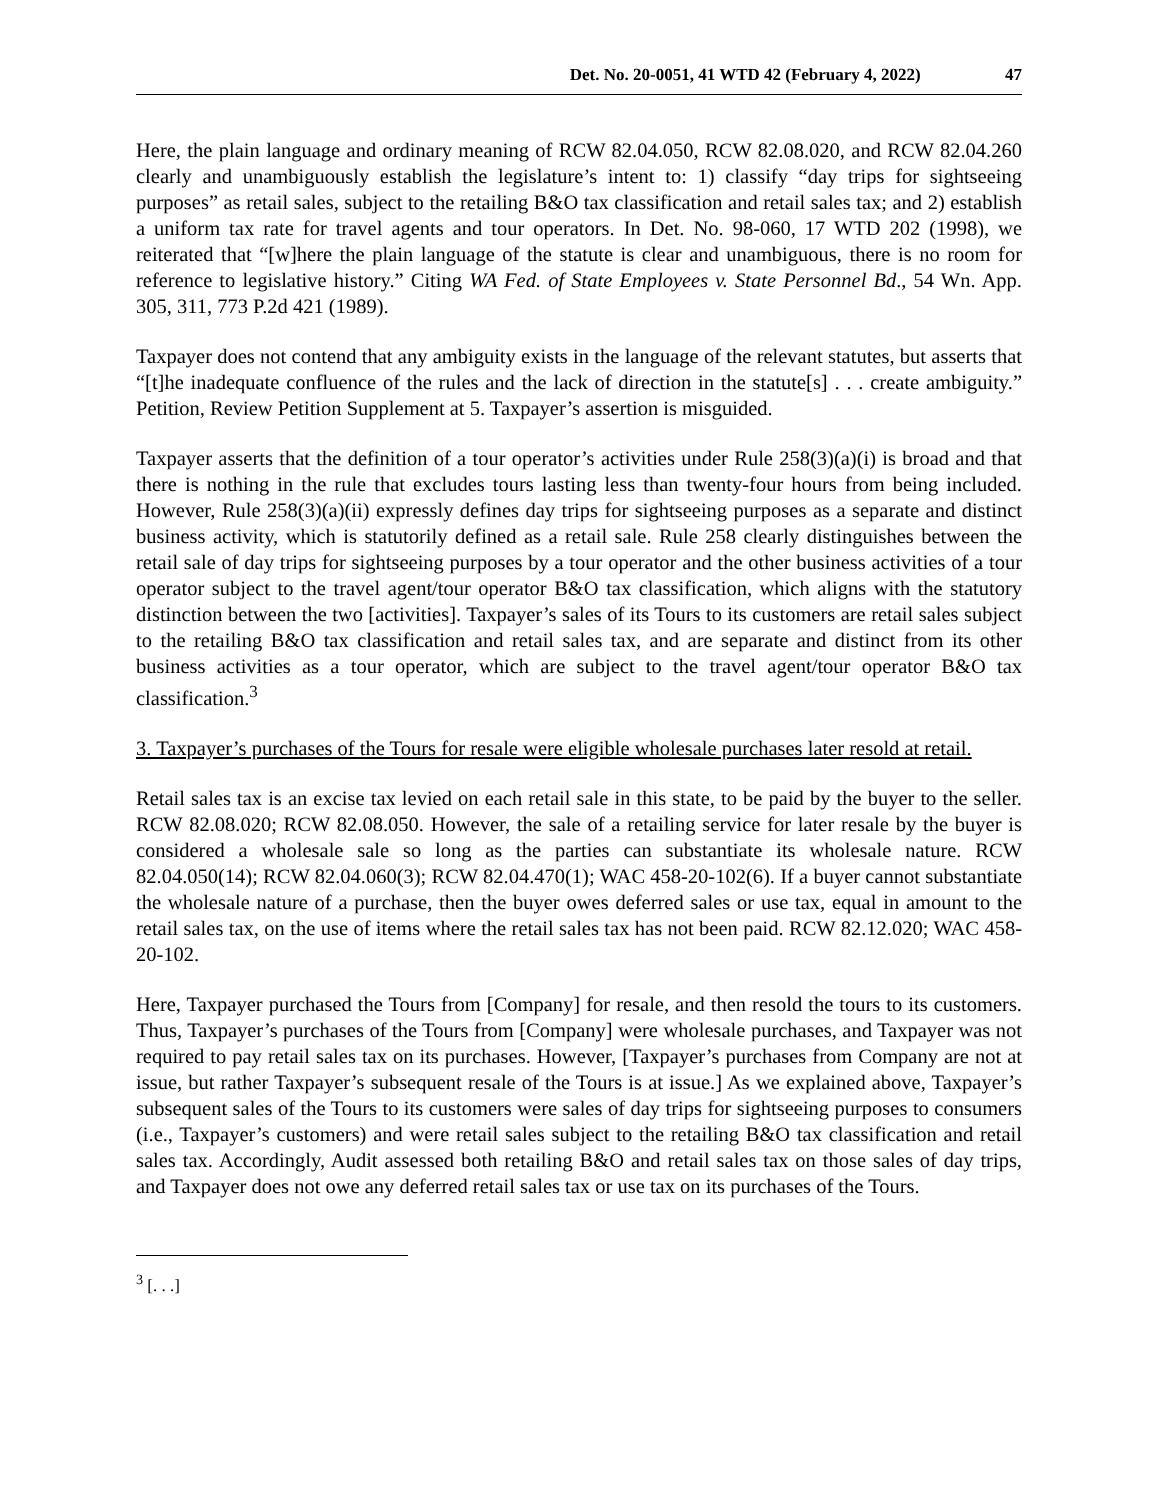Det. No. 20-0051, 41 WTD 42 (February 4, 2022) 47
Here, the plain language and ordinary meaning of RCW 82.04.050, RCW 82.08.020, and RCW 82.04.260 clearly and unambiguously establish the legislature’s intent to: 1) classify “day trips for sightseeing purposes” as retail sales, subject to the retailing B&O tax classification and retail sales tax; and 2) establish a uniform tax rate for travel agents and tour operators. In Det. No. 98-060, 17 WTD 202 (1998), we reiterated that “[w]here the plain language of the statute is clear and unambiguous, there is no room for reference to legislative history.” Citing WA Fed. of State Employees v. State Personnel Bd., 54 Wn. App. 305, 311, 773 P.2d 421 (1989).
Taxpayer does not contend that any ambiguity exists in the language of the relevant statutes, but asserts that “[t]he inadequate confluence of the rules and the lack of direction in the statute[s] . . . create ambiguity.” Petition, Review Petition Supplement at 5. Taxpayer’s assertion is misguided.
Taxpayer asserts that the definition of a tour operator’s activities under Rule 258(3)(a)(i) is broad and that there is nothing in the rule that excludes tours lasting less than twenty-four hours from being included. However, Rule 258(3)(a)(ii) expressly defines day trips for sightseeing purposes as a separate and distinct business activity, which is statutorily defined as a retail sale. Rule 258 clearly distinguishes between the retail sale of day trips for sightseeing purposes by a tour operator and the other business activities of a tour operator subject to the travel agent/tour operator B&O tax classification, which aligns with the statutory distinction between the two [activities]. Taxpayer’s sales of its Tours to its customers are retail sales subject to the retailing B&O tax classification and retail sales tax, and are separate and distinct from its other business activities as a tour operator, which are subject to the travel agent/tour operator B&O tax classification.<sup>3</sup>
3. Taxpayer’s purchases of the Tours for resale were eligible wholesale purchases later resold at retail.
Retail sales tax is an excise tax levied on each retail sale in this state, to be paid by the buyer to the seller. RCW 82.08.020; RCW 82.08.050. However, the sale of a retailing service for later resale by the buyer is considered a wholesale sale so long as the parties can substantiate its wholesale nature. RCW 82.04.050(14); RCW 82.04.060(3); RCW 82.04.470(1); WAC 458-20-102(6). If a buyer cannot substantiate the wholesale nature of a purchase, then the buyer owes deferred sales or use tax, equal in amount to the retail sales tax, on the use of items where the retail sales tax has not been paid. RCW 82.12.020; WAC 458-20-102.
Here, Taxpayer purchased the Tours from [Company] for resale, and then resold the tours to its customers. Thus, Taxpayer’s purchases of the Tours from [Company] were wholesale purchases, and Taxpayer was not required to pay retail sales tax on its purchases. However, [Taxpayer’s purchases from Company are not at issue, but rather Taxpayer’s subsequent resale of the Tours is at issue.] As we explained above, Taxpayer’s subsequent sales of the Tours to its customers were sales of day trips for sightseeing purposes to consumers (i.e., Taxpayer’s customers) and were retail sales subject to the retailing B&O tax classification and retail sales tax. Accordingly, Audit assessed both retailing B&O and retail sales tax on those sales of day trips, and Taxpayer does not owe any deferred retail sales tax or use tax on its purchases of the Tours.
<sup>3</sup> [. . .]